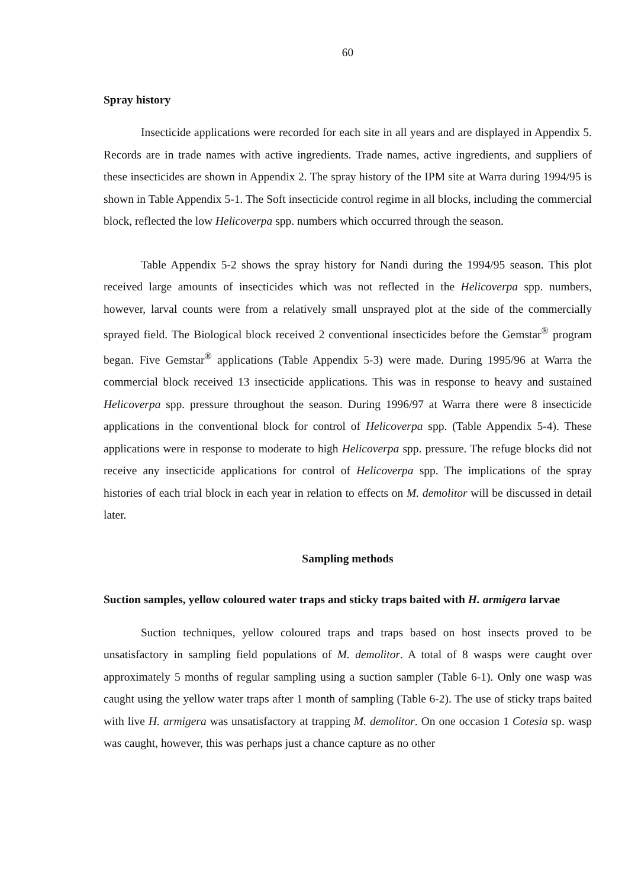60
Spray history
Insecticide applications were recorded for each site in all years and are displayed in Appendix 5. Records are in trade names with active ingredients. Trade names, active ingredients, and suppliers of these insecticides are shown in Appendix 2. The spray history of the IPM site at Warra during 1994/95 is shown in Table Appendix 5-1. The Soft insecticide control regime in all blocks, including the commercial block, reflected the low Helicoverpa spp. numbers which occurred through the season.
Table Appendix 5-2 shows the spray history for Nandi during the 1994/95 season. This plot received large amounts of insecticides which was not reflected in the Helicoverpa spp. numbers, however, larval counts were from a relatively small unsprayed plot at the side of the commercially sprayed field. The Biological block received 2 conventional insecticides before the Gemstar<sup>®</sup> program began. Five Gemstar<sup>®</sup> applications (Table Appendix 5-3) were made. During 1995/96 at Warra the commercial block received 13 insecticide applications. This was in response to heavy and sustained Helicoverpa spp. pressure throughout the season. During 1996/97 at Warra there were 8 insecticide applications in the conventional block for control of Helicoverpa spp. (Table Appendix 5-4). These applications were in response to moderate to high Helicoverpa spp. pressure. The refuge blocks did not receive any insecticide applications for control of Helicoverpa spp. The implications of the spray histories of each trial block in each year in relation to effects on M. demolitor will be discussed in detail later.
Sampling methods
Suction samples, yellow coloured water traps and sticky traps baited with H. armigera larvae
Suction techniques, yellow coloured traps and traps based on host insects proved to be unsatisfactory in sampling field populations of M. demolitor. A total of 8 wasps were caught over approximately 5 months of regular sampling using a suction sampler (Table 6-1). Only one wasp was caught using the yellow water traps after 1 month of sampling (Table 6-2). The use of sticky traps baited with live H. armigera was unsatisfactory at trapping M. demolitor. On one occasion 1 Cotesia sp. wasp was caught, however, this was perhaps just a chance capture as no other